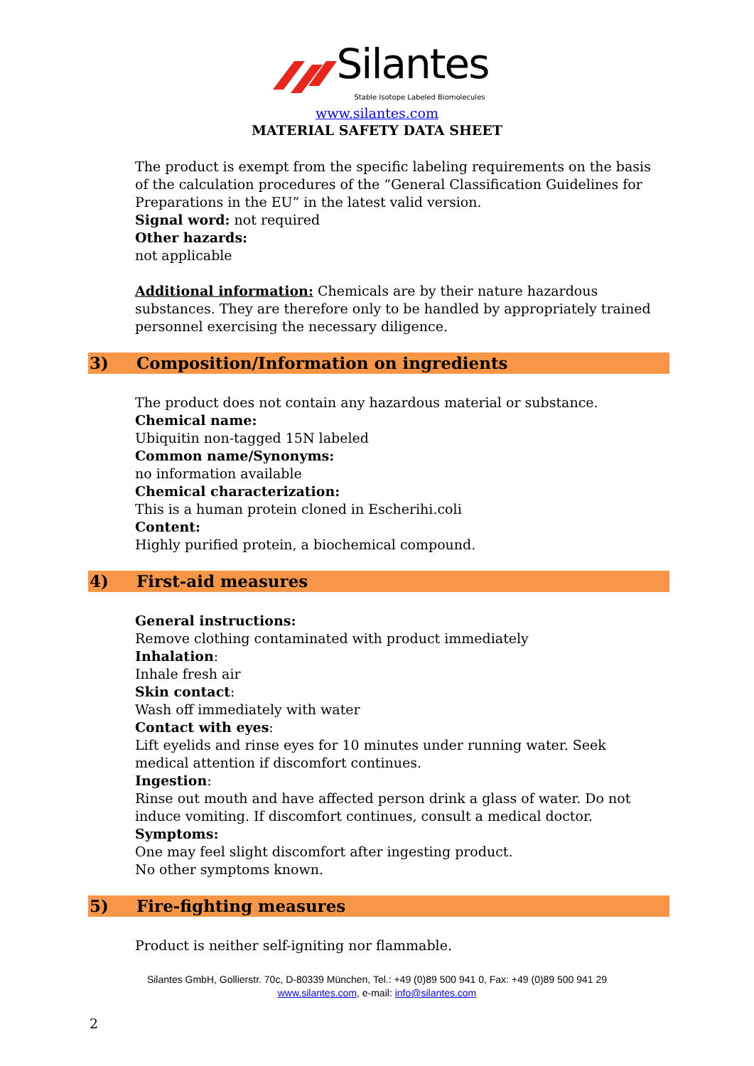Silantes
Stable Isotope Labeled Biomolecules
www.silantes.com
MATERIAL SAFETY DATA SHEET
The product is exempt from the specific labeling requirements on the basis of the calculation procedures of the “General Classification Guidelines for Preparations in the EU” in the latest valid version.
Signal word: not required
Other hazards:
not applicable
Additional information: Chemicals are by their nature hazardous substances. They are therefore only to be handled by appropriately trained personnel exercising the necessary diligence.
3) Composition/Information on ingredients
The product does not contain any hazardous material or substance.
Chemical name:
Ubiquitin non-tagged 15N labeled
Common name/Synonyms:
no information available
Chemical characterization:
This is a human protein cloned in Escherihi.coli
Content:
Highly purified protein, a biochemical compound.
4) First-aid measures
General instructions:
Remove clothing contaminated with product immediately
Inhalation:
Inhale fresh air
Skin contact:
Wash off immediately with water
Contact with eyes:
Lift eyelids and rinse eyes for 10 minutes under running water. Seek medical attention if discomfort continues.
Ingestion:
Rinse out mouth and have affected person drink a glass of water. Do not induce vomiting. If discomfort continues, consult a medical doctor.
Symptoms:
One may feel slight discomfort after ingesting product.
No other symptoms known.
5) Fire-fighting measures
Product is neither self-igniting nor flammable.
Silantes GmbH, Gollierstr. 70c, D-80339 München, Tel.: +49 (0)89 500 941 0, Fax: +49 (0)89 500 941 29
www.silantes.com, e-mail: info@silantes.com
2